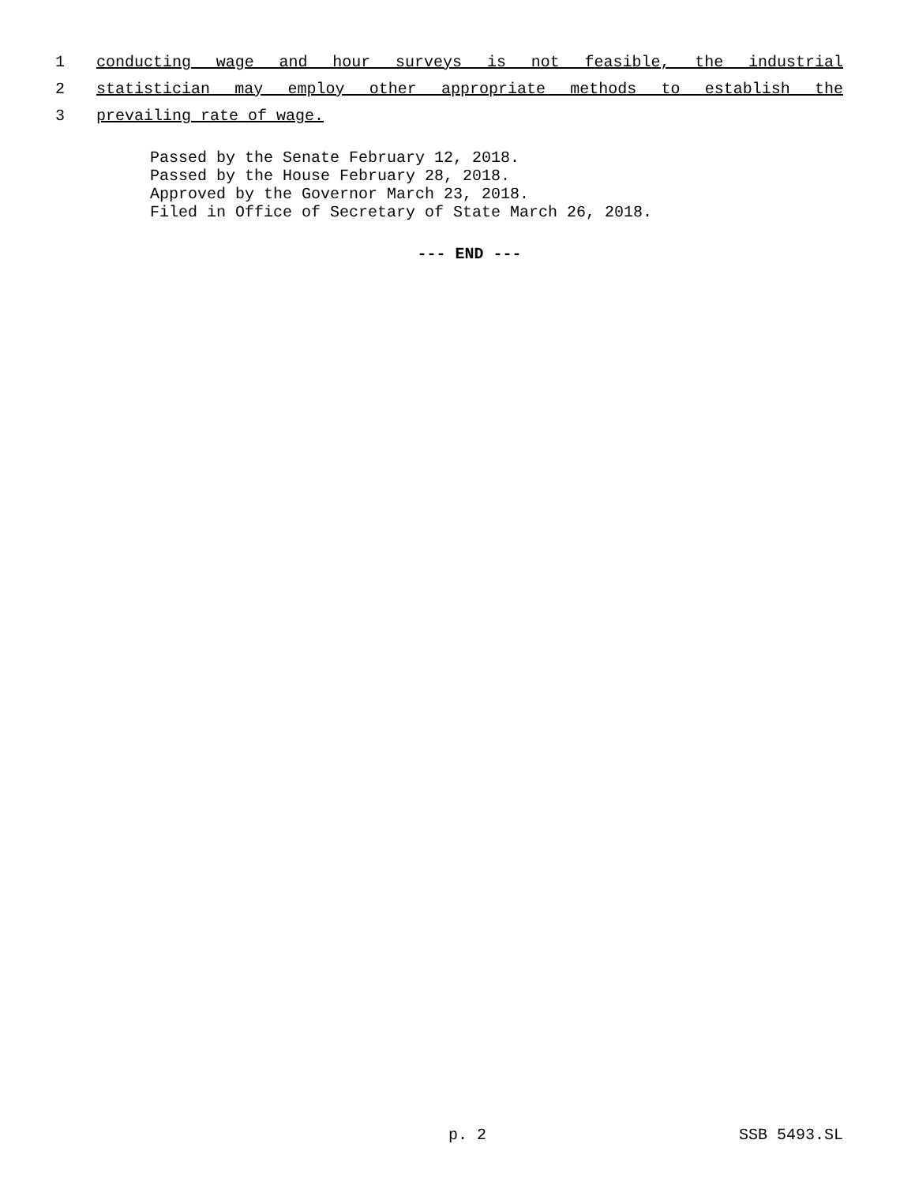1 conducting wage and hour surveys is not feasible, the industrial
2 statistician may employ other appropriate methods to establish the
3 prevailing rate of wage.
Passed by the Senate February 12, 2018.
Passed by the House February 28, 2018.
Approved by the Governor March 23, 2018.
Filed in Office of Secretary of State March 26, 2018.
--- END ---
p. 2 SSB 5493.SL